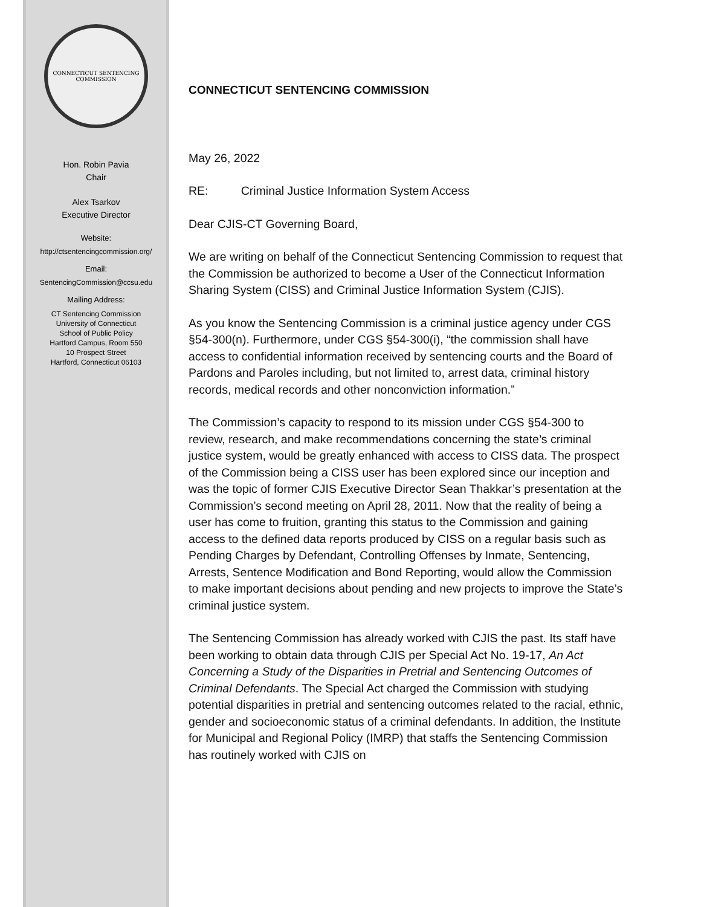CONNECTICUT SENTENCING COMMISSION
Hon. Robin Pavia
Chair
Alex Tsarkov
Executive Director
Website:
http://ctsentencingcommission.org/
Email:
SentencingCommission@ccsu.edu
Mailing Address:
CT Sentencing Commission
University of Connecticut
School of Public Policy
Hartford Campus, Room 550
10 Prospect Street
Hartford, Connecticut 06103
CONNECTICUT SENTENCING COMMISSION
May 26, 2022
RE: Criminal Justice Information System Access
Dear CJIS-CT Governing Board,
We are writing on behalf of the Connecticut Sentencing Commission to request that the Commission be authorized to become a User of the Connecticut Information Sharing System (CISS) and Criminal Justice Information System (CJIS).
As you know the Sentencing Commission is a criminal justice agency under CGS §54-300(n). Furthermore, under CGS §54-300(i), “the commission shall have access to confidential information received by sentencing courts and the Board of Pardons and Paroles including, but not limited to, arrest data, criminal history records, medical records and other nonconviction information.”
The Commission’s capacity to respond to its mission under CGS §54-300 to review, research, and make recommendations concerning the state’s criminal justice system, would be greatly enhanced with access to CISS data. The prospect of the Commission being a CISS user has been explored since our inception and was the topic of former CJIS Executive Director Sean Thakkar’s presentation at the Commission’s second meeting on April 28, 2011. Now that the reality of being a user has come to fruition, granting this status to the Commission and gaining access to the defined data reports produced by CISS on a regular basis such as Pending Charges by Defendant, Controlling Offenses by Inmate, Sentencing, Arrests, Sentence Modification and Bond Reporting, would allow the Commission to make important decisions about pending and new projects to improve the State’s criminal justice system.
The Sentencing Commission has already worked with CJIS the past. Its staff have been working to obtain data through CJIS per Special Act No. 19-17, An Act Concerning a Study of the Disparities in Pretrial and Sentencing Outcomes of Criminal Defendants. The Special Act charged the Commission with studying potential disparities in pretrial and sentencing outcomes related to the racial, ethnic, gender and socioeconomic status of a criminal defendants. In addition, the Institute for Municipal and Regional Policy (IMRP) that staffs the Sentencing Commission has routinely worked with CJIS on